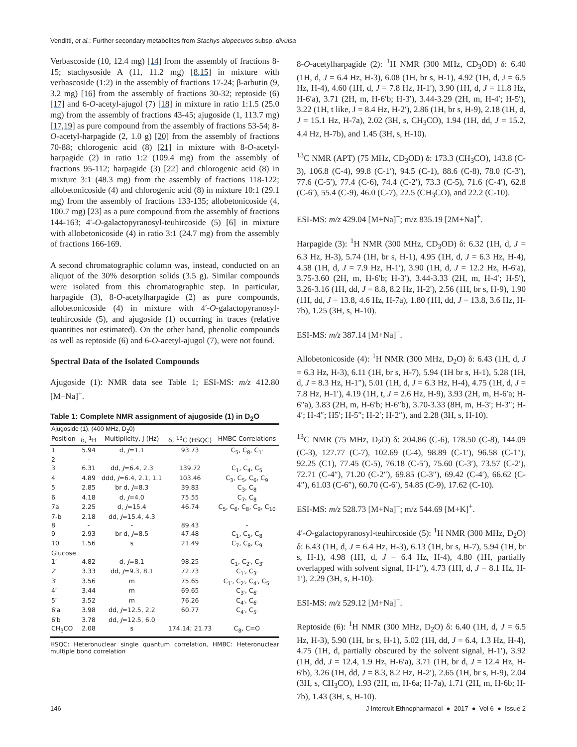Venditti, et al.: Further secondary metabolites from Stachys alopecuros subsp. divulsa
Verbascoside (10, 12.4 mg) [14] from the assembly of fractions 8-15; stachysoside A (11, 11.2 mg) [8,15] in mixture with verbascoside (1:2) in the assembly of fractions 17-24; β-arbutin (9, 3.2 mg) [16] from the assembly of fractions 30-32; reptoside (6) [17] and 6-O-acetyl-ajugol (7) [18] in mixture in ratio 1:1.5 (25.0 mg) from the assembly of fractions 43-45; ajugoside (1, 113.7 mg) [17,19] as pure compound from the assembly of fractions 53-54; 8-O-acetyl-harpagide (2, 1.0 g) [20] from the assembly of fractions 70-88; chlorogenic acid (8) [21] in mixture with 8-O-acetyl-harpagide (2) in ratio 1:2 (109.4 mg) from the assembly of fractions 95-112; harpagide (3) [22] and chlorogenic acid (8) in mixture 3:1 (48.3 mg) from the assembly of fractions 118-122; allobetonicoside (4) and chlorogenic acid (8) in mixture 10:1 (29.1 mg) from the assembly of fractions 133-135; allobetonicoside (4, 100.7 mg) [23] as a pure compound from the assembly of fractions 144-163; 4′-O-galactopyranosyl-teuhircoside (5) [6] in mixture with allobetonicoside (4) in ratio 3:1 (24.7 mg) from the assembly of fractions 166-169.
A second chromatographic column was, instead, conducted on an aliquot of the 30% desorption solids (3.5 g). Similar compounds were isolated from this chromatographic step. In particular, harpagide (3), 8-O-acetylharpagide (2) as pure compounds, allobetonicoside (4) in mixture with 4′-O-galactopyranosyl-teuhircoside (5), and ajugoside (1) occurring in traces (relative quantities not estimated). On the other hand, phenolic compounds as well as reptoside (6) and 6-O-acetyl-ajugol (7), were not found.
Spectral Data of the Isolated Compounds
Ajugoside (1): NMR data see Table 1; ESI-MS: m/z 412.80 [M+Na]<sup>+</sup>.
Table 1: Complete NMR assignment of ajugoside (1) in D<sub>2</sub>O
| Ajugoside (1), (400 MHz, D<sub>2</sub>0) | | | | |
| --- | --- | --- | --- | --- |
| Position | δ, <sup>1</sup>H | Multiplicity, J (Hz) | δ, <sup>13</sup>C (HSQC) | HMBC Correlations |
| 1 | 5.94 | d, J =1.1 | 93.73 | C<sub>5</sub>, C<sub>8</sub>, C<sub>1′</sub> |
| 2 | - | - | - | - |
| 3 | 6.31 | dd, J =6.4, 2.3 | 139.72 | C<sub>1</sub>, C<sub>4</sub>, C<sub>5</sub> |
| 4 | 4.89 | ddd, J =6.4, 2.1, 1.1 | 103.46 | C<sub>3</sub>, C<sub>5</sub>, C<sub>6</sub>, C<sub>9</sub> |
| 5 | 2.85 | br d, J =8.3 | 39.83 | C<sub>3</sub>, C<sub>8</sub> |
| 6 | 4.18 | d, J =4.0 | 75.55 | C<sub>7</sub>, C<sub>8</sub> |
| 7a | 2.25 | d, J =15.4 | 46.74 | C<sub>5</sub>, C<sub>6</sub>, C<sub>8</sub>, C<sub>9</sub>, C<sub>10</sub> |
| 7-b | 2.18 | dd, J =15.4, 4.3 | | |
| 8 | - | - | 89.43 | - |
| 9 | 2.93 | br d, J =8.5 | 47.48 | C<sub>1</sub>, C<sub>5</sub>, C<sub>8</sub> |
| 10 | 1.56 | s | 21.49 | C<sub>7</sub>, C<sub>8</sub>, C<sub>9</sub> |
| Glucose | | | | |
| 1′ | 4.82 | d, J =8.1 | 98.25 | C<sub>1</sub>, C<sub>2′</sub>, C<sub>3′</sub> |
| 2′ | 3.33 | dd, J =9.3, 8.1 | 72.73 | C<sub>1′</sub>, C<sub>3′</sub> |
| 3′ | 3.56 | m | 75.65 | C<sub>1′</sub>, C<sub>2′</sub>, C<sub>4′</sub>, C<sub>5′</sub> |
| 4′ | 3.44 | m | 69.65 | C<sub>3′</sub>, C<sub>6′</sub> |
| 5′ | 3.52 | m | 76.26 | C<sub>4′</sub>, C<sub>6′</sub> |
| 6′a | 3.98 | dd, J =12.5, 2.2 | 60.77 | C<sub>4′</sub>, C<sub>5′</sub> |
| 6′b | 3.78 | dd, J =12.5, 6.0 | | |
| CH<sub>3</sub>CO | 2.08 | s | 174.14; 21.73 | C<sub>8</sub>, C=O |
HSQC: Heteronuclear single quantum correlation, HMBC: Heteronuclear multiple bond correlation
8-O-acetylharpagide (2): <sup>1</sup>H NMR (300 MHz, CD<sub>3</sub>OD) δ: 6.40 (1H, d, J = 6.4 Hz, H-3), 6.08 (1H, br s, H-1), 4.92 (1H, d, J = 6.5 Hz, H-4), 4.60 (1H, d, J = 7.8 Hz, H-1′), 3.90 (1H, d, J = 11.8 Hz, H-6′a), 3.71 (2H, m, H-6′b; H-3′), 3.44-3.29 (2H, m, H-4′; H-5′), 3.22 (1H, t like, J = 8.4 Hz, H-2′), 2.86 (1H, br s, H-9), 2.18 (1H, d, J = 15.1 Hz, H-7a), 2.02 (3H, s, CH<sub>3</sub>CO), 1.94 (1H, dd, J = 15.2, 4.4 Hz, H-7b), and 1.45 (3H, s, H-10).
<sup>13</sup>C NMR (APT) (75 MHz, CD<sub>3</sub>OD) δ: 173.3 (CH<sub>3</sub>CO), 143.8 (C-3), 106.8 (C-4), 99.8 (C-1′), 94.5 (C-1), 88.6 (C-8), 78.0 (C-3′), 77.6 (C-5′), 77.4 (C-6), 74.4 (C-2′), 73.3 (C-5), 71.6 (C-4′), 62.8 (C-6′), 55.4 (C-9), 46.0 (C-7), 22.5 (CH<sub>3</sub>CO), and 22.2 (C-10).
ESI-MS: m/z 429.04 [M+Na]<sup>+</sup>; m/z 835.19 [2M+Na]<sup>+</sup>.
Harpagide (3): <sup>1</sup>H NMR (300 MHz, CD<sub>3</sub>OD) δ: 6.32 (1H, d, J = 6.3 Hz, H-3), 5.74 (1H, br s, H-1), 4.95 (1H, d, J = 6.3 Hz, H-4), 4.58 (1H, d, J = 7.9 Hz, H-1′), 3.90 (1H, d, J = 12.2 Hz, H-6′a), 3.75-3.60 (2H, m, H-6′b; H-3′), 3.44-3.33 (2H, m, H-4′; H-5′), 3.26-3.16 (1H, dd, J = 8.8, 8.2 Hz, H-2′), 2.56 (1H, br s, H-9), 1.90 (1H, dd, J = 13.8, 4.6 Hz, H-7a), 1.80 (1H, dd, J = 13.8, 3.6 Hz, H-7b), 1.25 (3H, s, H-10).
ESI-MS: m/z 387.14 [M+Na]<sup>+</sup>.
Allobetonicoside (4): <sup>1</sup>H NMR (300 MHz, D<sub>2</sub>O) δ: 6.43 (1H, d, J = 6.3 Hz, H-3), 6.11 (1H, br s, H-7), 5.94 (1H br s, H-1), 5.28 (1H, d, J = 8.3 Hz, H-1″), 5.01 (1H, d, J = 6.3 Hz, H-4), 4.75 (1H, d, J = 7.8 Hz, H-1′), 4.19 (1H, t, J = 2.6 Hz, H-9), 3.93 (2H, m, H-6′a; H-6″a), 3.83 (2H, m, H-6′b; H-6″b), 3.70-3.33 (8H, m, H-3′; H-3″; H-4′; H-4″; H5′; H-5″; H-2′; H-2″), and 2.28 (3H, s, H-10).
<sup>13</sup>C NMR (75 MHz, D<sub>2</sub>O) δ: 204.86 (C-6), 178.50 (C-8), 144.09 (C-3), 127.77 (C-7), 102.69 (C-4), 98.89 (C-1′), 96.58 (C-1″), 92.25 (C1), 77.45 (C-5), 76.18 (C-5′), 75.60 (C-3′), 73.57 (C-2′), 72.71 (C-4″), 71.20 (C-2″), 69.85 (C-3″), 69.42 (C-4′), 66.62 (C-4″), 61.03 (C-6″), 60.70 (C-6′), 54.85 (C-9), 17.62 (C-10).
ESI-MS: m/z 528.73 [M+Na]<sup>+</sup>; m/z 544.69 [M+K]<sup>+</sup>.
4′-O-galactopyranosyl-teuhircoside (5): <sup>1</sup>H NMR (300 MHz, D<sub>2</sub>O) δ: 6.43 (1H, d, J = 6.4 Hz, H-3), 6.13 (1H, br s, H-7), 5.94 (1H, br s, H-1), 4.98 (1H, d, J = 6.4 Hz, H-4), 4.80 (1H, partially overlapped with solvent signal, H-1″), 4.73 (1H, d, J = 8.1 Hz, H-1′), 2.29 (3H, s, H-10).
ESI-MS: m/z 529.12 [M+Na]<sup>+</sup>.
Reptoside (6): <sup>1</sup>H NMR (300 MHz, D<sub>2</sub>O) δ: 6.40 (1H, d, J = 6.5 Hz, H-3), 5.90 (1H, br s, H-1), 5.02 (1H, dd, J = 6.4, 1.3 Hz, H-4), 4.75 (1H, d, partially obscured by the solvent signal, H-1′), 3.92 (1H, dd, J = 12.4, 1.9 Hz, H-6′a), 3.71 (1H, br d, J = 12.4 Hz, H-6′b), 3.26 (1H, dd, J = 8.3, 8.2 Hz, H-2′), 2.65 (1H, br s, H-9), 2.04 (3H, s, CH<sub>3</sub>CO), 1.93 (2H, m, H-6a; H-7a), 1.71 (2H, m, H-6b; H-7b), 1.43 (3H, s, H-10).
146 J Intercult Ethnopharmacol ● 2017 ● Vol 6 ● Issue 2